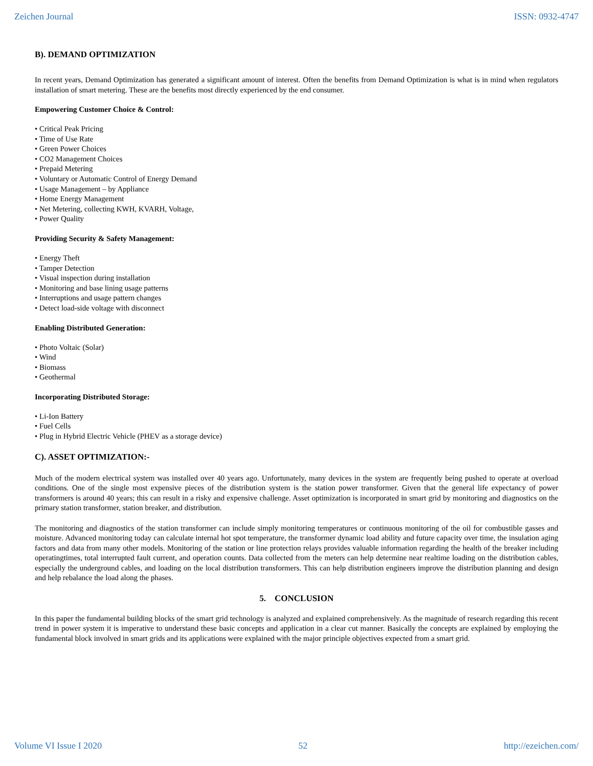Zeichen Journal ISSN: 0932-4747
B). DEMAND OPTIMIZATION
In recent years, Demand Optimization has generated a significant amount of interest. Often the benefits from Demand Optimization is what is in mind when regulators installation of smart metering. These are the benefits most directly experienced by the end consumer.
Empowering Customer Choice & Control:
• Critical Peak Pricing
• Time of Use Rate
• Green Power Choices
• CO2 Management Choices
• Prepaid Metering
• Voluntary or Automatic Control of Energy Demand
• Usage Management – by Appliance
• Home Energy Management
• Net Metering, collecting KWH, KVARH, Voltage,
• Power Quality
Providing Security & Safety Management:
• Energy Theft
• Tamper Detection
• Visual inspection during installation
• Monitoring and base lining usage patterns
• Interruptions and usage pattern changes
• Detect load-side voltage with disconnect
Enabling Distributed Generation:
• Photo Voltaic (Solar)
• Wind
• Biomass
• Geothermal
Incorporating Distributed Storage:
• Li-Ion Battery
• Fuel Cells
• Plug in Hybrid Electric Vehicle (PHEV as a storage device)
C). ASSET OPTIMIZATION:-
Much of the modern electrical system was installed over 40 years ago. Unfortunately, many devices in the system are frequently being pushed to operate at overload conditions. One of the single most expensive pieces of the distribution system is the station power transformer. Given that the general life expectancy of power transformers is around 40 years; this can result in a risky and expensive challenge. Asset optimization is incorporated in smart grid by monitoring and diagnostics on the primary station transformer, station breaker, and distribution.
The monitoring and diagnostics of the station transformer can include simply monitoring temperatures or continuous monitoring of the oil for combustible gasses and moisture. Advanced monitoring today can calculate internal hot spot temperature, the transformer dynamic load ability and future capacity over time, the insulation aging factors and data from many other models. Monitoring of the station or line protection relays provides valuable information regarding the health of the breaker including operatingtimes, total interrupted fault current, and operation counts. Data collected from the meters can help determine near realtime loading on the distribution cables, especially the underground cables, and loading on the local distribution transformers. This can help distribution engineers improve the distribution planning and design and help rebalance the load along the phases.
5. CONCLUSION
In this paper the fundamental building blocks of the smart grid technology is analyzed and explained comprehensively. As the magnitude of research regarding this recent trend in power system it is imperative to understand these basic concepts and application in a clear cut manner. Basically the concepts are explained by employing the fundamental block involved in smart grids and its applications were explained with the major principle objectives expected from a smart grid.
Volume VI Issue I 2020 52 http://ezeichen.com/